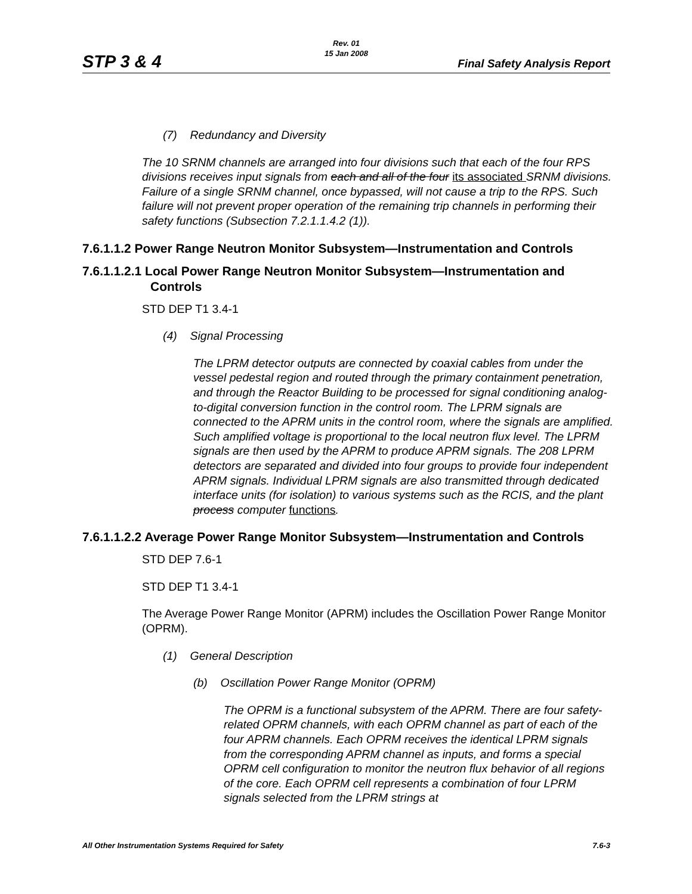STP 3 & 4
Rev. 01
15 Jan 2008
Final Safety Analysis Report
(7) Redundancy and Diversity
The 10 SRNM channels are arranged into four divisions such that each of the four RPS divisions receives input signals from each and all of the four its associated SRNM divisions. Failure of a single SRNM channel, once bypassed, will not cause a trip to the RPS. Such failure will not prevent proper operation of the remaining trip channels in performing their safety functions (Subsection 7.2.1.1.4.2 (1)).
7.6.1.1.2 Power Range Neutron Monitor Subsystem—Instrumentation and Controls
7.6.1.1.2.1 Local Power Range Neutron Monitor Subsystem—Instrumentation and Controls
STD DEP T1 3.4-1
(4) Signal Processing
The LPRM detector outputs are connected by coaxial cables from under the vessel pedestal region and routed through the primary containment penetration, and through the Reactor Building to be processed for signal conditioning analog-to-digital conversion function in the control room. The LPRM signals are connected to the APRM units in the control room, where the signals are amplified. Such amplified voltage is proportional to the local neutron flux level. The LPRM signals are then used by the APRM to produce APRM signals. The 208 LPRM detectors are separated and divided into four groups to provide four independent APRM signals. Individual LPRM signals are also transmitted through dedicated interface units (for isolation) to various systems such as the RCIS, and the plant process computer functions.
7.6.1.1.2.2 Average Power Range Monitor Subsystem—Instrumentation and Controls
STD DEP 7.6-1
STD DEP T1 3.4-1
The Average Power Range Monitor (APRM) includes the Oscillation Power Range Monitor (OPRM).
(1) General Description
(b) Oscillation Power Range Monitor (OPRM)
The OPRM is a functional subsystem of the APRM. There are four safety- related OPRM channels, with each OPRM channel as part of each of the four APRM channels. Each OPRM receives the identical LPRM signals from the corresponding APRM channel as inputs, and forms a special OPRM cell configuration to monitor the neutron flux behavior of all regions of the core. Each OPRM cell represents a combination of four LPRM signals selected from the LPRM strings at
All Other Instrumentation Systems Required for Safety 7.6-3